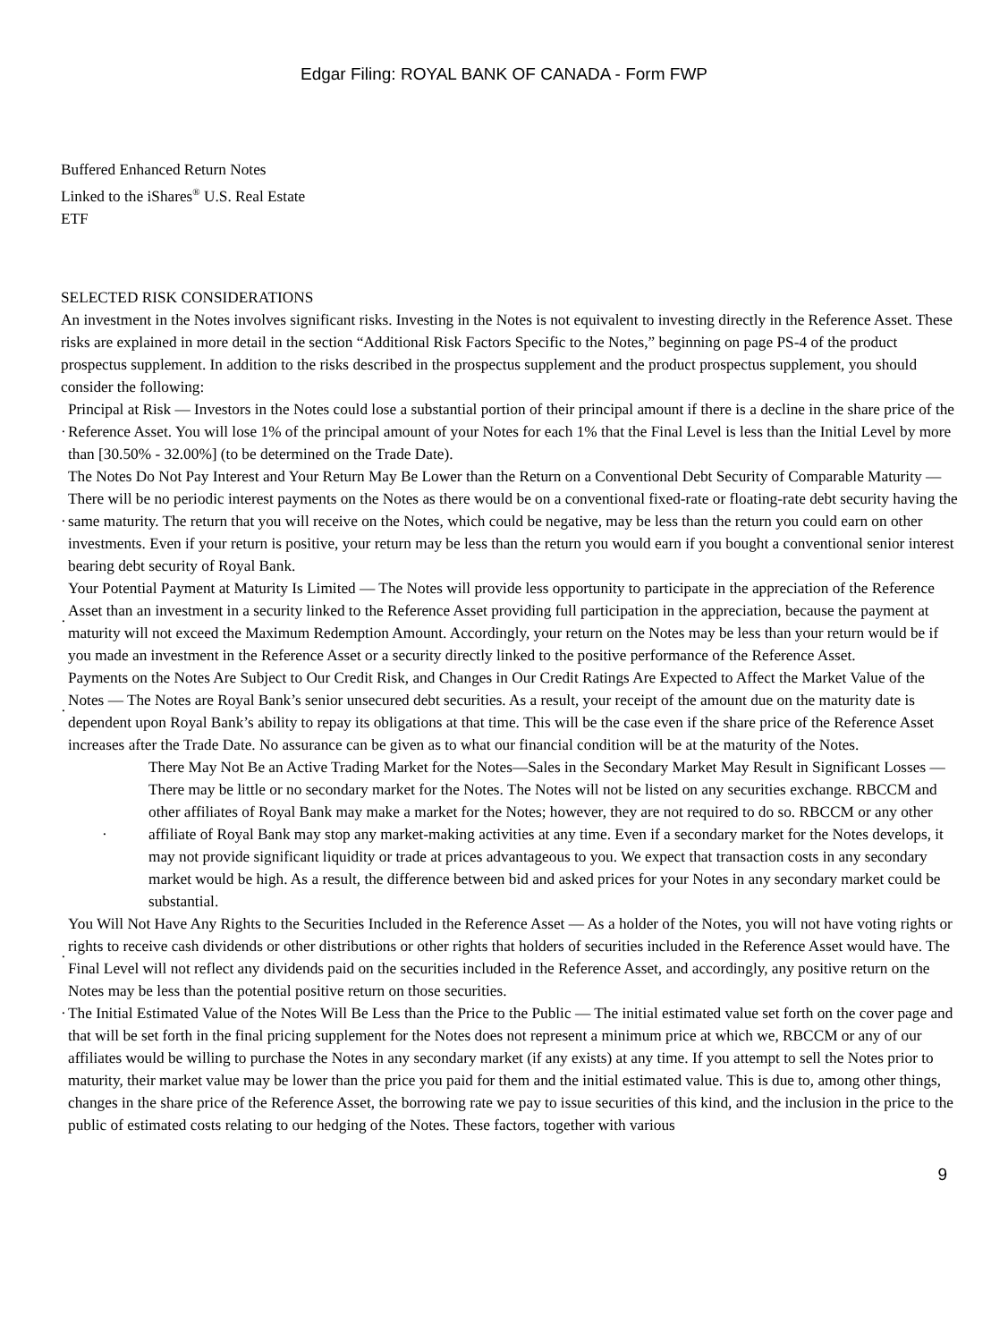Edgar Filing: ROYAL BANK OF CANADA - Form FWP
Buffered Enhanced Return Notes
Linked to the iShares<sup>®</sup> U.S. Real Estate
ETF
SELECTED RISK CONSIDERATIONS
An investment in the Notes involves significant risks. Investing in the Notes is not equivalent to investing directly in the Reference Asset. These risks are explained in more detail in the section “Additional Risk Factors Specific to the Notes,” beginning on page PS-4 of the product prospectus supplement. In addition to the risks described in the prospectus supplement and the product prospectus supplement, you should consider the following:
·
Principal at Risk — Investors in the Notes could lose a substantial portion of their principal amount if there is a decline in the share price of the Reference Asset. You will lose 1% of the principal amount of your Notes for each 1% that the Final Level is less than the Initial Level by more than [30.50% - 32.00%] (to be determined on the Trade Date).
·
The Notes Do Not Pay Interest and Your Return May Be Lower than the Return on a Conventional Debt Security of Comparable Maturity — There will be no periodic interest payments on the Notes as there would be on a conventional fixed-rate or floating-rate debt security having the same maturity. The return that you will receive on the Notes, which could be negative, may be less than the return you could earn on other investments. Even if your return is positive, your return may be less than the return you would earn if you bought a conventional senior interest bearing debt security of Royal Bank.
·
Your Potential Payment at Maturity Is Limited — The Notes will provide less opportunity to participate in the appreciation of the Reference Asset than an investment in a security linked to the Reference Asset providing full participation in the appreciation, because the payment at maturity will not exceed the Maximum Redemption Amount. Accordingly, your return on the Notes may be less than your return would be if you made an investment in the Reference Asset or a security directly linked to the positive performance of the Reference Asset.
·
Payments on the Notes Are Subject to Our Credit Risk, and Changes in Our Credit Ratings Are Expected to Affect the Market Value of the Notes — The Notes are Royal Bank’s senior unsecured debt securities. As a result, your receipt of the amount due on the maturity date is dependent upon Royal Bank’s ability to repay its obligations at that time. This will be the case even if the share price of the Reference Asset increases after the Trade Date. No assurance can be given as to what our financial condition will be at the maturity of the Notes.
·
There May Not Be an Active Trading Market for the Notes—Sales in the Secondary Market May Result in Significant Losses — There may be little or no secondary market for the Notes. The Notes will not be listed on any securities exchange. RBCCM and other affiliates of Royal Bank may make a market for the Notes; however, they are not required to do so. RBCCM or any other affiliate of Royal Bank may stop any market-making activities at any time. Even if a secondary market for the Notes develops, it may not provide significant liquidity or trade at prices advantageous to you. We expect that transaction costs in any secondary market would be high. As a result, the difference between bid and asked prices for your Notes in any secondary market could be substantial.
·
You Will Not Have Any Rights to the Securities Included in the Reference Asset — As a holder of the Notes, you will not have voting rights or rights to receive cash dividends or other distributions or other rights that holders of securities included in the Reference Asset would have. The Final Level will not reflect any dividends paid on the securities included in the Reference Asset, and accordingly, any positive return on the Notes may be less than the potential positive return on those securities.
·
The Initial Estimated Value of the Notes Will Be Less than the Price to the Public — The initial estimated value set forth on the cover page and that will be set forth in the final pricing supplement for the Notes does not represent a minimum price at which we, RBCCM or any of our affiliates would be willing to purchase the Notes in any secondary market (if any exists) at any time. If you attempt to sell the Notes prior to maturity, their market value may be lower than the price you paid for them and the initial estimated value. This is due to, among other things, changes in the share price of the Reference Asset, the borrowing rate we pay to issue securities of this kind, and the inclusion in the price to the public of estimated costs relating to our hedging of the Notes. These factors, together with various
9